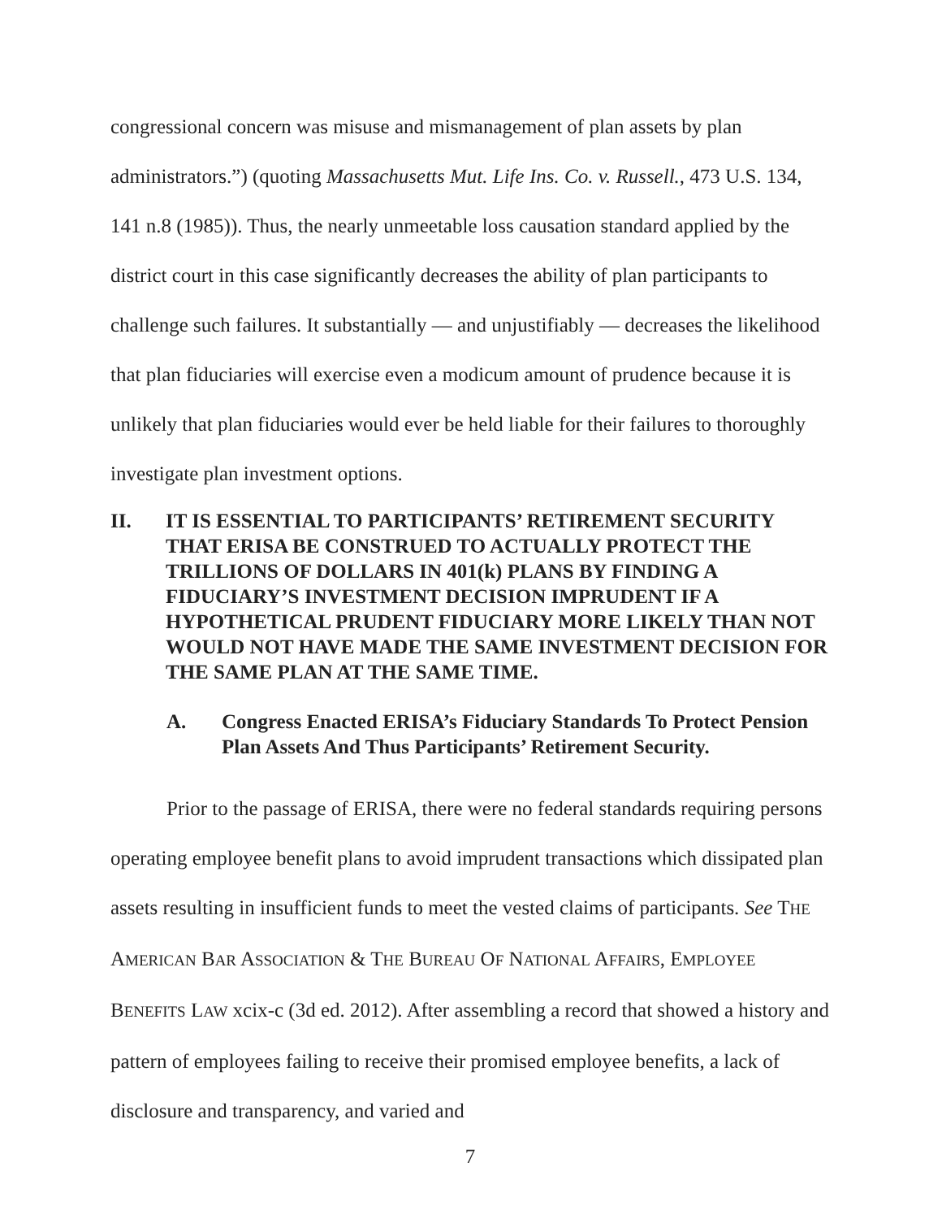congressional concern was misuse and mismanagement of plan assets by plan administrators.”) (quoting Massachusetts Mut. Life Ins. Co. v. Russell., 473 U.S. 134, 141 n.8 (1985)). Thus, the nearly unmeetable loss causation standard applied by the district court in this case significantly decreases the ability of plan participants to challenge such failures. It substantially — and unjustifiably — decreases the likelihood that plan fiduciaries will exercise even a modicum amount of prudence because it is unlikely that plan fiduciaries would ever be held liable for their failures to thoroughly investigate plan investment options.
II. IT IS ESSENTIAL TO PARTICIPANTS’ RETIREMENT SECURITY THAT ERISA BE CONSTRUED TO ACTUALLY PROTECT THE TRILLIONS OF DOLLARS IN 401(k) PLANS BY FINDING A FIDUCIARY’S INVESTMENT DECISION IMPRUDENT IF A HYPOTHETICAL PRUDENT FIDUCIARY MORE LIKELY THAN NOT WOULD NOT HAVE MADE THE SAME INVESTMENT DECISION FOR THE SAME PLAN AT THE SAME TIME.
A. Congress Enacted ERISA’s Fiduciary Standards To Protect Pension Plan Assets And Thus Participants’ Retirement Security.
Prior to the passage of ERISA, there were no federal standards requiring persons operating employee benefit plans to avoid imprudent transactions which dissipated plan assets resulting in insufficient funds to meet the vested claims of participants. See THE AMERICAN BAR ASSOCIATION & THE BUREAU OF NATIONAL AFFAIRS, EMPLOYEE BENEFITS LAW xcix-c (3d ed. 2012). After assembling a record that showed a history and pattern of employees failing to receive their promised employee benefits, a lack of disclosure and transparency, and varied and
7